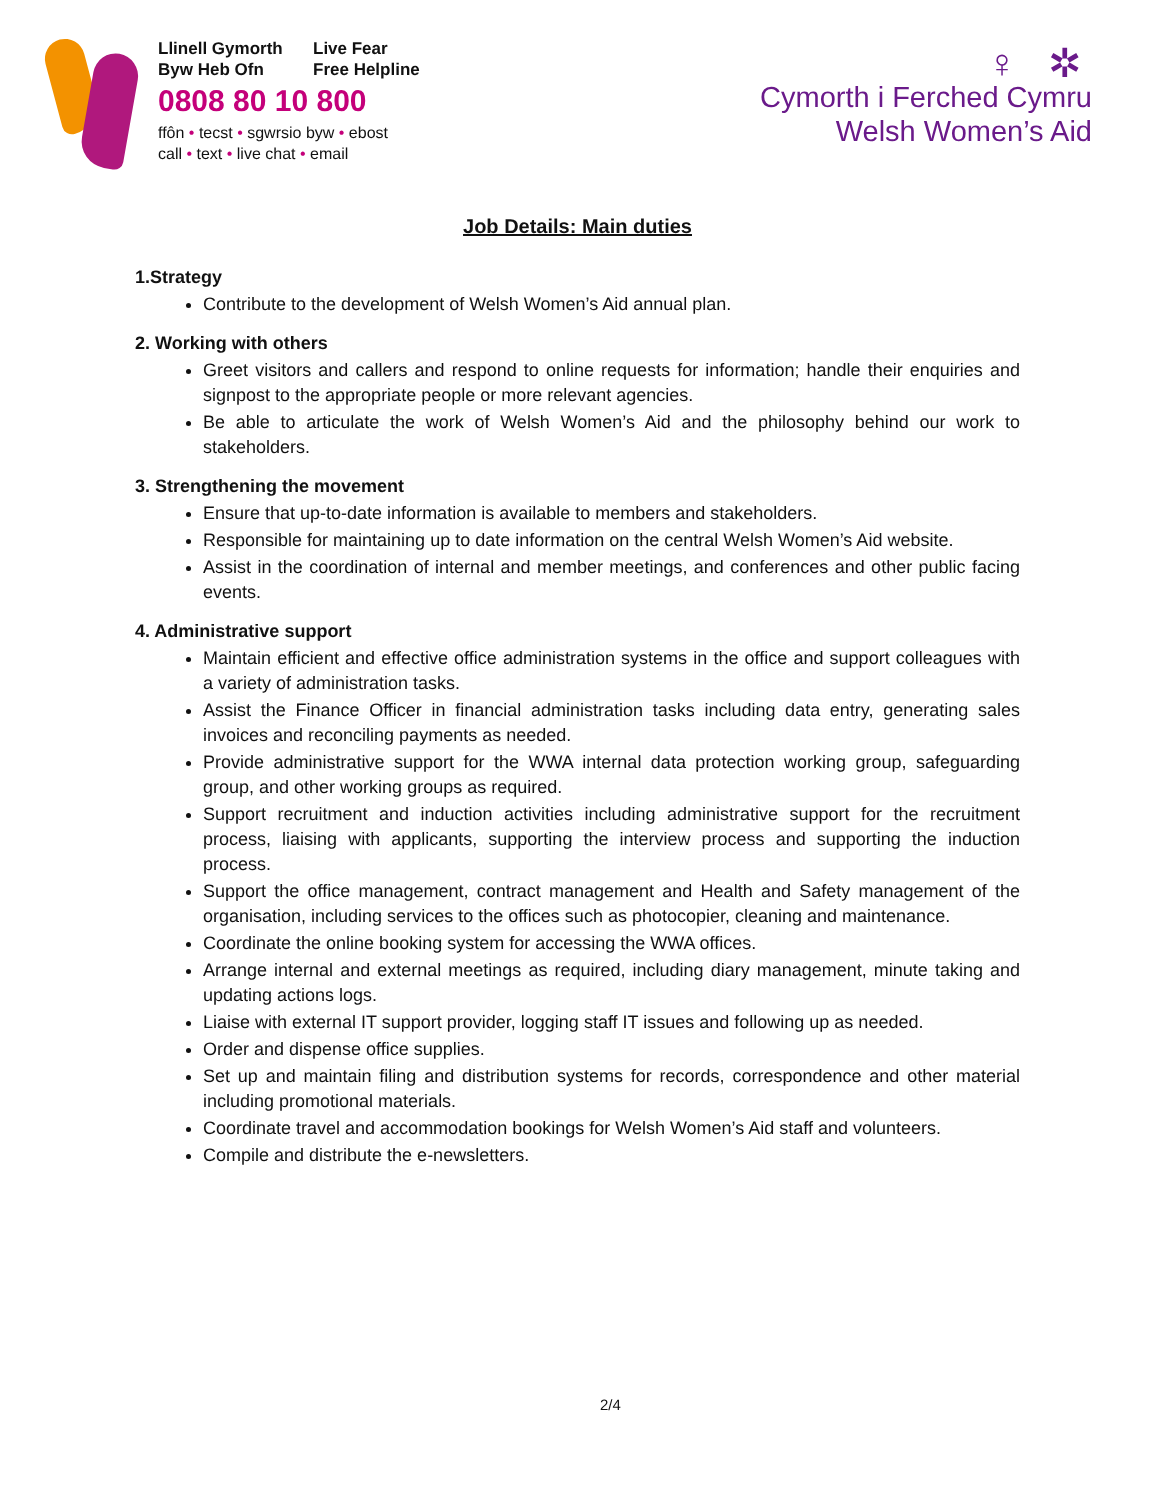Llinell Gymorth Live Fear
Byw Heb Ofn Free Helpline
0808 80 10 800
ffôn • tecst • sgwrsio byw • ebost
call • text • live chat • email
♀ ✲
Cymorth i Ferched Cymru
Welsh Women’s Aid
Job Details: Main duties
1.Strategy
Contribute to the development of Welsh Women’s Aid annual plan.
2. Working with others
Greet visitors and callers and respond to online requests for information; handle their enquiries and signpost to the appropriate people or more relevant agencies.
Be able to articulate the work of Welsh Women’s Aid and the philosophy behind our work to stakeholders.
3. Strengthening the movement
Ensure that up-to-date information is available to members and stakeholders.
Responsible for maintaining up to date information on the central Welsh Women’s Aid website.
Assist in the coordination of internal and member meetings, and conferences and other public facing events.
4. Administrative support
Maintain efficient and effective office administration systems in the office and support colleagues with a variety of administration tasks.
Assist the Finance Officer in financial administration tasks including data entry, generating sales invoices and reconciling payments as needed.
Provide administrative support for the WWA internal data protection working group, safeguarding group, and other working groups as required.
Support recruitment and induction activities including administrative support for the recruitment process, liaising with applicants, supporting the interview process and supporting the induction process.
Support the office management, contract management and Health and Safety management of the organisation, including services to the offices such as photocopier, cleaning and maintenance.
Coordinate the online booking system for accessing the WWA offices.
Arrange internal and external meetings as required, including diary management, minute taking and updating actions logs.
Liaise with external IT support provider, logging staff IT issues and following up as needed.
Order and dispense office supplies.
Set up and maintain filing and distribution systems for records, correspondence and other material including promotional materials.
Coordinate travel and accommodation bookings for Welsh Women’s Aid staff and volunteers.
Compile and distribute the e-newsletters.
2/4